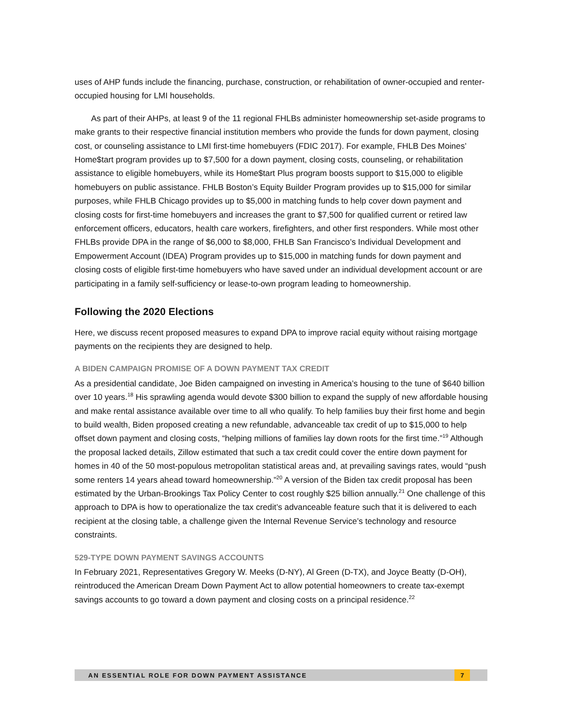uses of AHP funds include the financing, purchase, construction, or rehabilitation of owner-occupied and renter-occupied housing for LMI households.
As part of their AHPs, at least 9 of the 11 regional FHLBs administer homeownership set-aside programs to make grants to their respective financial institution members who provide the funds for down payment, closing cost, or counseling assistance to LMI first-time homebuyers (FDIC 2017). For example, FHLB Des Moines’ Home$tart program provides up to $7,500 for a down payment, closing costs, counseling, or rehabilitation assistance to eligible homebuyers, while its Home$tart Plus program boosts support to $15,000 to eligible homebuyers on public assistance. FHLB Boston’s Equity Builder Program provides up to $15,000 for similar purposes, while FHLB Chicago provides up to $5,000 in matching funds to help cover down payment and closing costs for first-time homebuyers and increases the grant to $7,500 for qualified current or retired law enforcement officers, educators, health care workers, firefighters, and other first responders. While most other FHLBs provide DPA in the range of $6,000 to $8,000, FHLB San Francisco’s Individual Development and Empowerment Account (IDEA) Program provides up to $15,000 in matching funds for down payment and closing costs of eligible first-time homebuyers who have saved under an individual development account or are participating in a family self-sufficiency or lease-to-own program leading to homeownership.
Following the 2020 Elections
Here, we discuss recent proposed measures to expand DPA to improve racial equity without raising mortgage payments on the recipients they are designed to help.
A BIDEN CAMPAIGN PROMISE OF A DOWN PAYMENT TAX CREDIT
As a presidential candidate, Joe Biden campaigned on investing in America’s housing to the tune of $640 billion over 10 years.<sup>18</sup> His sprawling agenda would devote $300 billion to expand the supply of new affordable housing and make rental assistance available over time to all who qualify. To help families buy their first home and begin to build wealth, Biden proposed creating a new refundable, advanceable tax credit of up to $15,000 to help offset down payment and closing costs, “helping millions of families lay down roots for the first time.”<sup>19</sup> Although the proposal lacked details, Zillow estimated that such a tax credit could cover the entire down payment for homes in 40 of the 50 most-populous metropolitan statistical areas and, at prevailing savings rates, would “push some renters 14 years ahead toward homeownership.”<sup>20</sup> A version of the Biden tax credit proposal has been estimated by the Urban-Brookings Tax Policy Center to cost roughly $25 billion annually.<sup>21</sup> One challenge of this approach to DPA is how to operationalize the tax credit’s advanceable feature such that it is delivered to each recipient at the closing table, a challenge given the Internal Revenue Service’s technology and resource constraints.
529-TYPE DOWN PAYMENT SAVINGS ACCOUNTS
In February 2021, Representatives Gregory W. Meeks (D-NY), Al Green (D-TX), and Joyce Beatty (D-OH), reintroduced the American Dream Down Payment Act to allow potential homeowners to create tax-exempt savings accounts to go toward a down payment and closing costs on a principal residence.<sup>22</sup>
AN ESSENTIAL ROLE FOR DOWN PAYMENT ASSISTANCE 7